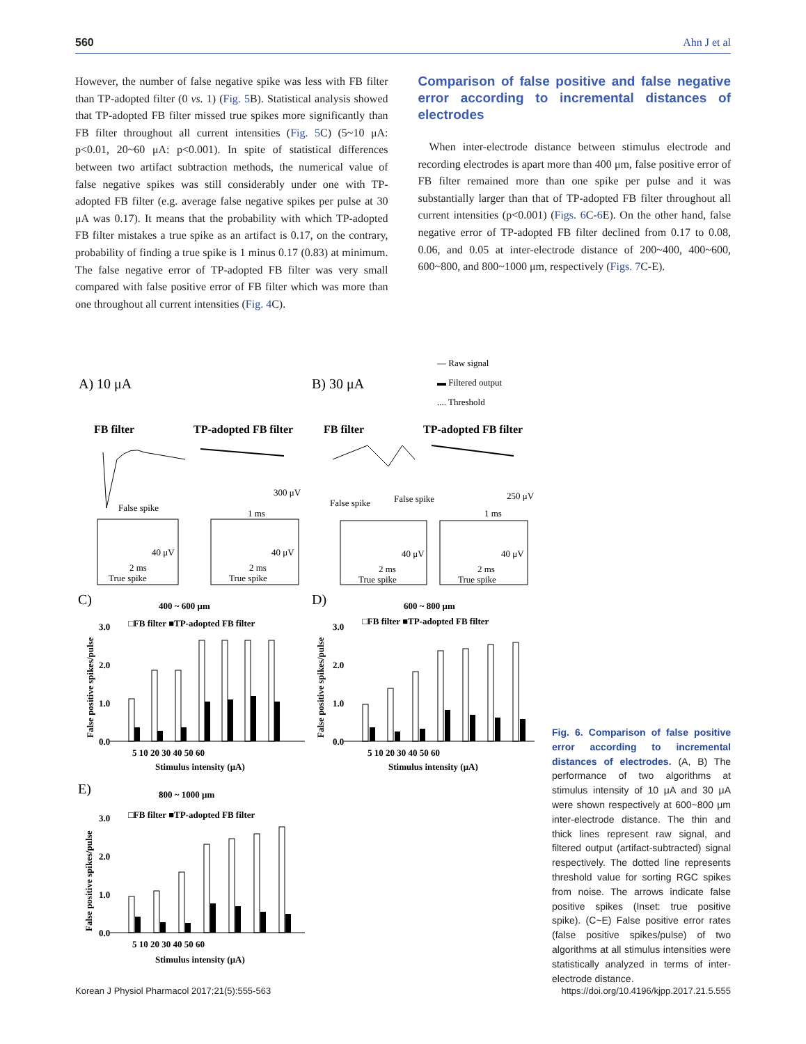560 Ahn J et al
However, the number of false negative spike was less with FB filter than TP-adopted filter (0 vs. 1) (Fig. 5 B). Statistical analysis showed that TP-adopted FB filter missed true spikes more significantly than FB filter throughout all current intensities (Fig. 5 C) (5~10 μA: p<0.01, 20~60 μA: p<0.001). In spite of statistical differences between two artifact subtraction methods, the numerical value of false negative spikes was still considerably under one with TP-adopted FB filter (e.g. average false negative spikes per pulse at 30 μA was 0.17). It means that the probability with which TP-adopted FB filter mistakes a true spike as an artifact is 0.17, on the contrary, probability of finding a true spike is 1 minus 0.17 (0.83) at minimum. The false negative error of TP-adopted FB filter was very small compared with false positive error of FB filter which was more than one throughout all current intensities (Fig. 4 C).
Comparison of false positive and false negative error according to incremental distances of electrodes
When inter-electrode distance between stimulus electrode and recording electrodes is apart more than 400 μm, false positive error of FB filter remained more than one spike per pulse and it was substantially larger than that of TP-adopted FB filter throughout all current intensities (p<0.001) (Figs. 6 C-6 E). On the other hand, false negative error of TP-adopted FB filter declined from 0.17 to 0.08, 0.06, and 0.05 at inter-electrode distance of 200~400, 400~600, 600~800, and 800~1000 μm, respectively (Figs. 7 C-E).
— Raw signal
▬ Filtered output
.... Threshold
A) 10 μA
B) 30 μA
FB filter
TP-adopted FB filter
FB filter
TP-adopted FB filter
False spike
300 μV
1 ms
False spike
False spike
250 μV
1 ms
40 μV
2 ms
True spike
40 μV
2 ms
True spike
40 μV
2 ms
True spike
40 μV
2 ms
True spike
C)
D)
E)
400 ~ 600 μm
600 ~ 800 μm
800 ~ 1000 μm
□FB filter ■TP-adopted FB filter
□FB filter ■TP-adopted FB filter
□FB filter ■TP-adopted FB filter
Stimulus intensity (μA)
Stimulus intensity (μA)
Stimulus intensity (μA)
5 10 20 30 40 50 60
5 10 20 30 40 50 60
5 10 20 30 40 50 60
3.0
2.0
1.0
0.0
3.0
2.0
1.0
0.0
3.0
2.0
1.0
0.0
False positive spikes/pulse
False positive spikes/pulse
False positive spikes/pulse
Fig. 6. Comparison of false positive error according to incremental distances of electrodes. (A, B) The performance of two algorithms at stimulus intensity of 10 μA and 30 μA were shown respectively at 600~800 μm inter-electrode distance. The thin and thick lines represent raw signal, and filtered output (artifact-subtracted) signal respectively. The dotted line represents threshold value for sorting RGC spikes from noise. The arrows indicate false positive spikes (Inset: true positive spike). (C~E) False positive error rates (false positive spikes/pulse) of two algorithms at all stimulus intensities were statistically analyzed in terms of inter-electrode distance.
Korean J Physiol Pharmacol 2017;21(5):555-563 https://doi.org/10.4196/kjpp.2017.21.5.555